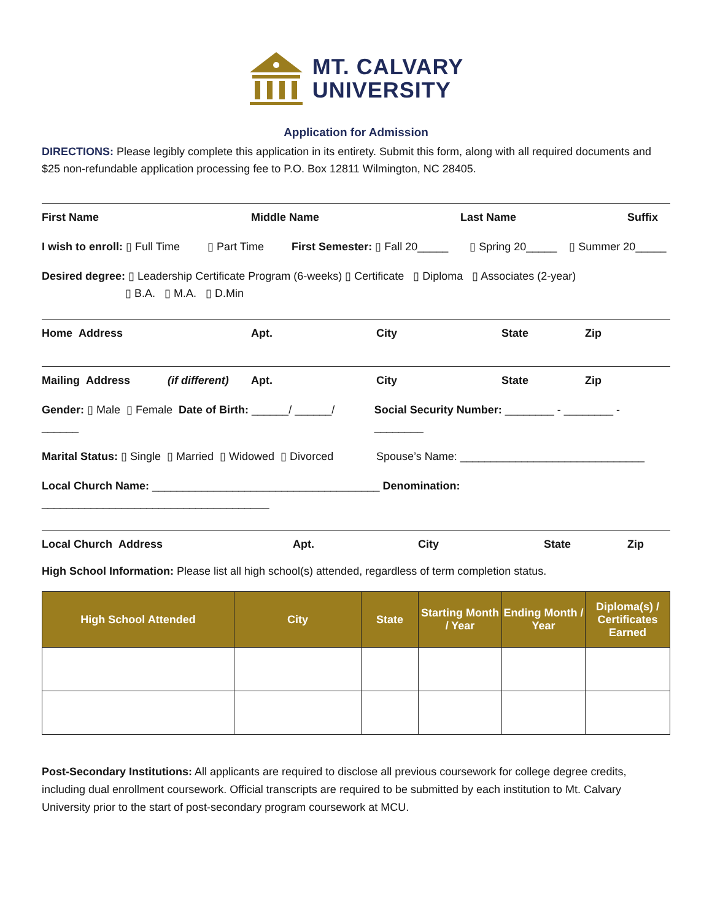MT. CALVARY
UNIVERSITY
Application for Admission
DIRECTIONS: Please legibly complete this application in its entirety. Submit this form, along with all required documents and $25 non-refundable application processing fee to P.O. Box 12811 Wilmington, NC 28405.
First Name Middle Name Last Name Suffix
I wish to enroll: ▯ Full Time ▯ Part Time First Semester: ▯ Fall 20_____ ▯ Spring 20_____ ▯ Summer 20_____
Desired degree: ▯ Leadership Certificate Program (6-weeks) ▯ Certificate ▯ Diploma ▯ Associates (2-year)
▯ B.A. ▯ M.A. ▯ D.Min
Home Address Apt. City State Zip
Mailing Address (if different) Apt. City State Zip
Gender: ▯ Male ▯ Female Date of Birth: ______/ ______/ ______ Social Security Number: ________ - ________ - ________
Marital Status: ▯ Single ▯ Married ▯ Widowed ▯ Divorced Spouse’s Name: ______________________________
Local Church Name: _____________________________________ Denomination: _____________________________________
Local Church Address Apt. City State Zip
High School Information: Please list all high school(s) attended, regardless of term completion status.
| High School Attended | City | State | Starting Month / Year | Ending Month / Year | Diploma(s) / Certificates Earned |
| --- | --- | --- | --- | --- | --- |
Post-Secondary Institutions: All applicants are required to disclose all previous coursework for college degree credits, including dual enrollment coursework. Official transcripts are required to be submitted by each institution to Mt. Calvary University prior to the start of post-secondary program coursework at MCU.